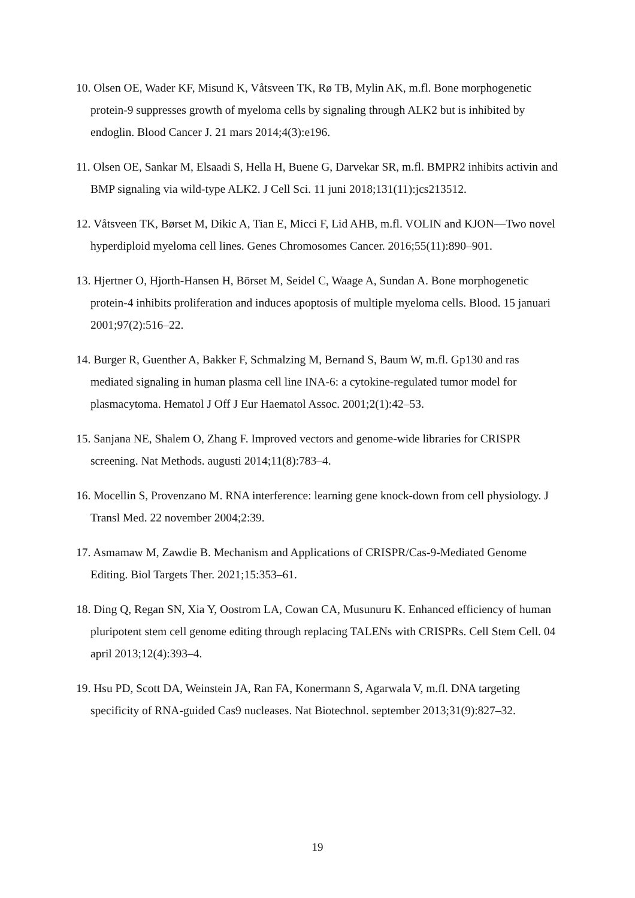10. Olsen OE, Wader KF, Misund K, Våtsveen TK, Rø TB, Mylin AK, m.fl. Bone morphogenetic protein-9 suppresses growth of myeloma cells by signaling through ALK2 but is inhibited by endoglin. Blood Cancer J. 21 mars 2014;4(3):e196.
11. Olsen OE, Sankar M, Elsaadi S, Hella H, Buene G, Darvekar SR, m.fl. BMPR2 inhibits activin and BMP signaling via wild-type ALK2. J Cell Sci. 11 juni 2018;131(11):jcs213512.
12. Våtsveen TK, Børset M, Dikic A, Tian E, Micci F, Lid AHB, m.fl. VOLIN and KJON—Two novel hyperdiploid myeloma cell lines. Genes Chromosomes Cancer. 2016;55(11):890–901.
13. Hjertner O, Hjorth-Hansen H, Börset M, Seidel C, Waage A, Sundan A. Bone morphogenetic protein-4 inhibits proliferation and induces apoptosis of multiple myeloma cells. Blood. 15 januari 2001;97(2):516–22.
14. Burger R, Guenther A, Bakker F, Schmalzing M, Bernand S, Baum W, m.fl. Gp130 and ras mediated signaling in human plasma cell line INA-6: a cytokine-regulated tumor model for plasmacytoma. Hematol J Off J Eur Haematol Assoc. 2001;2(1):42–53.
15. Sanjana NE, Shalem O, Zhang F. Improved vectors and genome-wide libraries for CRISPR screening. Nat Methods. augusti 2014;11(8):783–4.
16. Mocellin S, Provenzano M. RNA interference: learning gene knock-down from cell physiology. J Transl Med. 22 november 2004;2:39.
17. Asmamaw M, Zawdie B. Mechanism and Applications of CRISPR/Cas-9-Mediated Genome Editing. Biol Targets Ther. 2021;15:353–61.
18. Ding Q, Regan SN, Xia Y, Oostrom LA, Cowan CA, Musunuru K. Enhanced efficiency of human pluripotent stem cell genome editing through replacing TALENs with CRISPRs. Cell Stem Cell. 04 april 2013;12(4):393–4.
19. Hsu PD, Scott DA, Weinstein JA, Ran FA, Konermann S, Agarwala V, m.fl. DNA targeting specificity of RNA-guided Cas9 nucleases. Nat Biotechnol. september 2013;31(9):827–32.
19